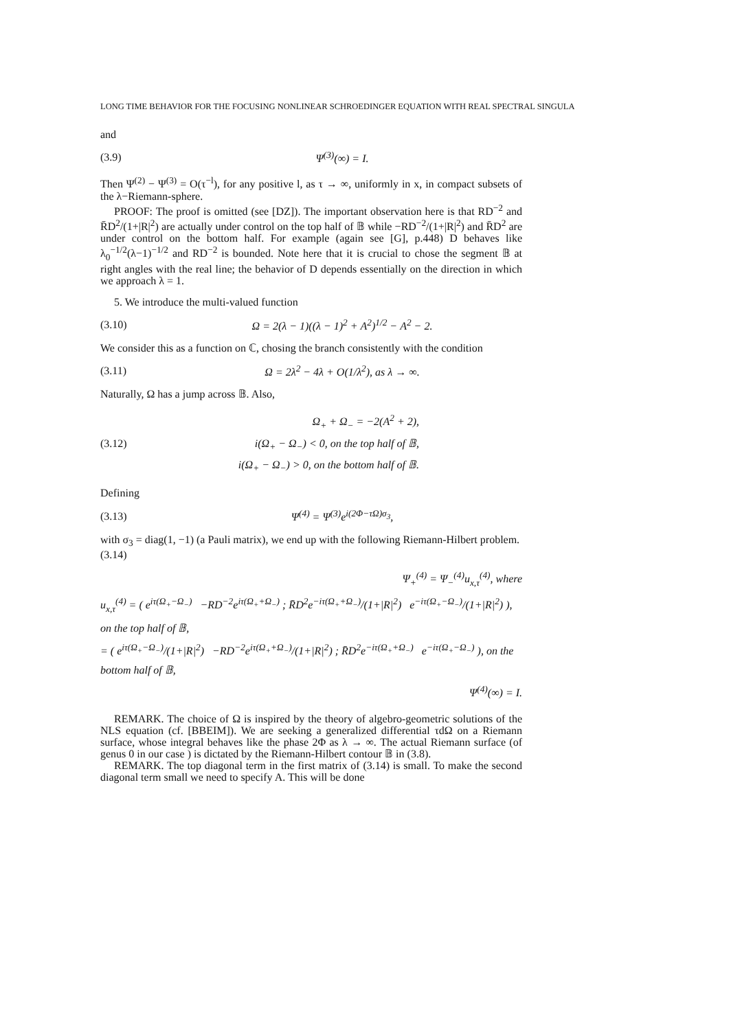LONG TIME BEHAVIOR FOR THE FOCUSING NONLINEAR SCHROEDINGER EQUATION WITH REAL SPECTRAL SINGULA
and
(3.9) Ψ<sup>(3)</sup>(∞) = I.
Then Ψ<sup>(2)</sup> − Ψ<sup>(3)</sup> = O(τ<sup>−l</sup>), for any positive l, as τ → ∞, uniformly in x, in compact subsets of the λ−Riemann-sphere.
PROOF: The proof is omitted (see [DZ]). The important observation here is that RD<sup>−2</sup> and R̄D<sup>2</sup>/(1+|R|<sup>2</sup>) are actually under control on the top half of 𝔹 while −RD<sup>−2</sup>/(1+|R|<sup>2</sup>) and R̄D<sup>2</sup> are under control on the bottom half. For example (again see [G], p.448) D behaves like λ<sub>0</sub><sup>−1/2</sup>(λ−1)<sup>−1/2</sup> and RD<sup>−2</sup> is bounded. Note here that it is crucial to chose the segment 𝔹 at right angles with the real line; the behavior of D depends essentially on the direction in which we approach λ = 1.
5. We introduce the multi-valued function
(3.10) Ω = 2(λ − 1)((λ − 1)<sup>2</sup> + A<sup>2</sup>)<sup>1/2</sup> − A<sup>2</sup> − 2.
We consider this as a function on ℂ, chosing the branch consistently with the condition
(3.11) Ω = 2λ<sup>2</sup> − 4λ + O(1/λ<sup>2</sup>), as λ → ∞.
Naturally, Ω has a jump across 𝔹. Also,
(3.12) Ω<sub>+</sub> + Ω<sub>−</sub> = −2(A<sup>2</sup> + 2),
i(Ω<sub>+</sub> − Ω<sub>−</sub>) < 0, on the top half of 𝔹,
i(Ω<sub>+</sub> − Ω<sub>−</sub>) > 0, on the bottom half of 𝔹.
Defining
(3.13) Ψ<sup>(4)</sup> = Ψ<sup>(3)</sup>e<sup>i(2Φ−τΩ)σ<sub>3</sub></sup>,
with σ<sub>3</sub> = diag(1, −1) (a Pauli matrix), we end up with the following Riemann-Hilbert problem.
(3.14)
Ψ<sub>+</sub><sup>(4)</sup> = Ψ<sub>−</sub><sup>(4)</sup>u<sub>x,τ</sub><sup>(4)</sup>, where
u<sub>x,τ</sub><sup>(4)</sup> = ( e<sup>iτ(Ω<sub>+</sub>−Ω<sub>−</sub>)</sup> −RD<sup>−2</sup>e<sup>iτ(Ω<sub>+</sub>+Ω<sub>−</sub>)</sup> ; R̄D<sup>2</sup>e<sup>−iτ(Ω<sub>+</sub>+Ω<sub>−</sub>)</sup>/(1+|R|<sup>2</sup>) e<sup>−iτ(Ω<sub>+</sub>−Ω<sub>−</sub>)</sup>/(1+|R|<sup>2</sup>) ), on the top half of 𝔹,
= ( e<sup>iτ(Ω<sub>+</sub>−Ω<sub>−</sub>)</sup>/(1+|R|<sup>2</sup>) −RD<sup>−2</sup>e<sup>iτ(Ω<sub>+</sub>+Ω<sub>−</sub>)</sup>/(1+|R|<sup>2</sup>) ; R̄D<sup>2</sup>e<sup>−iτ(Ω<sub>+</sub>+Ω<sub>−</sub>)</sup> e<sup>−iτ(Ω<sub>+</sub>−Ω<sub>−</sub>)</sup> ), on the bottom half of 𝔹,
Ψ<sup>(4)</sup>(∞) = I.
REMARK. The choice of Ω is inspired by the theory of algebro-geometric solutions of the NLS equation (cf. [BBEIM]). We are seeking a generalized differential τdΩ on a Riemann surface, whose integral behaves like the phase 2Φ as λ → ∞. The actual Riemann surface (of genus 0 in our case ) is dictated by the Riemann-Hilbert contour 𝔹 in (3.8).
REMARK. The top diagonal term in the first matrix of (3.14) is small. To make the second diagonal term small we need to specify A. This will be done